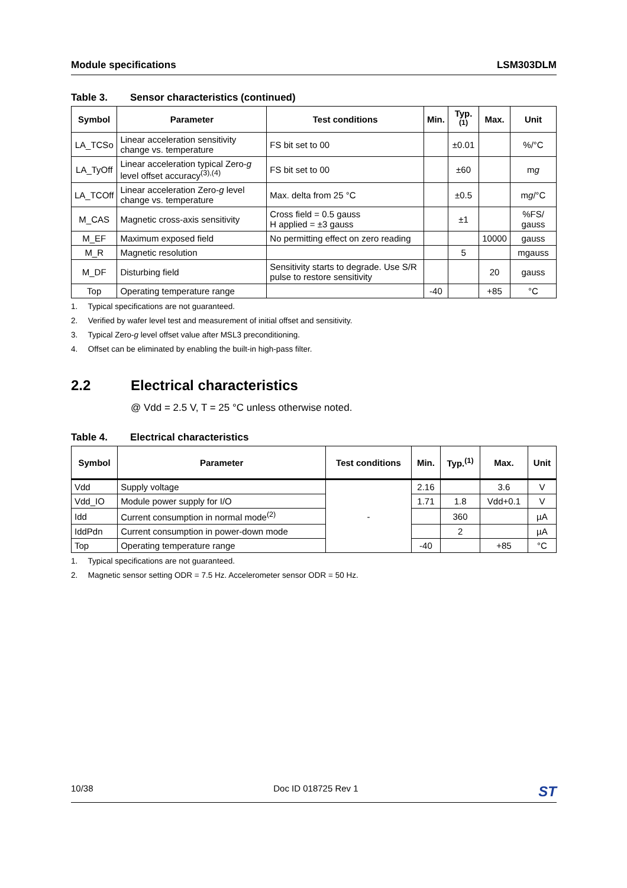Module specifications LSM303DLM
Table 3. Sensor characteristics (continued)
| Symbol | Parameter | Test conditions | Min. | Typ.<sup>(1)</sup> | Max. | Unit |
| --- | --- | --- | --- | --- | --- | --- |
| LA_TCSo | Linear acceleration sensitivity change vs. temperature | FS bit set to 00 | | ±0.01 | | %/°C |
| LA_TyOff | Linear acceleration typical Zero- g level offset accuracy<sup>(3),(4)</sup> | FS bit set to 00 | | ±60 | | m g |
| LA_TCOff | Linear acceleration Zero- g level change vs. temperature | Max. delta from 25 °C | | ±0.5 | | m g /°C |
| M_CAS | Magnetic cross-axis sensitivity | Cross field = 0.5 gauss H applied = ±3 gauss | | ±1 | | %FS/ gauss |
| M_EF | Maximum exposed field | No permitting effect on zero reading | | | 10000 | gauss |
| M_R | Magnetic resolution | | | 5 | | mgauss |
| M_DF | Disturbing field | Sensitivity starts to degrade. Use S/R pulse to restore sensitivity | | | 20 | gauss |
| Top | Operating temperature range | | -40 | | +85 | °C |
1. Typical specifications are not guaranteed.
2. Verified by wafer level test and measurement of initial offset and sensitivity.
3. Typical Zero-g level offset value after MSL3 preconditioning.
4. Offset can be eliminated by enabling the built-in high-pass filter.
2.2 Electrical characteristics
@ Vdd = 2.5 V, T = 25 °C unless otherwise noted.
Table 4. Electrical characteristics
| Symbol | Parameter | Test conditions | Min. | Typ.<sup>(1)</sup> | Max. | Unit |
| --- | --- | --- | --- | --- | --- | --- |
| Vdd | Supply voltage | - | 2.16 | | 3.6 | V |
| Vdd_IO | Module power supply for I/O | | 1.71 | 1.8 | Vdd+0.1 | V |
| Idd | Current consumption in normal mode<sup>(2)</sup> | | | 360 | | µA |
| IddPdn | Current consumption in power-down mode | | | 2 | | µA |
| Top | Operating temperature range | | -40 | | +85 | °C |
1. Typical specifications are not guaranteed.
2. Magnetic sensor setting ODR = 7.5 Hz. Accelerometer sensor ODR = 50 Hz.
10/38 Doc ID 018725 Rev 1 ST